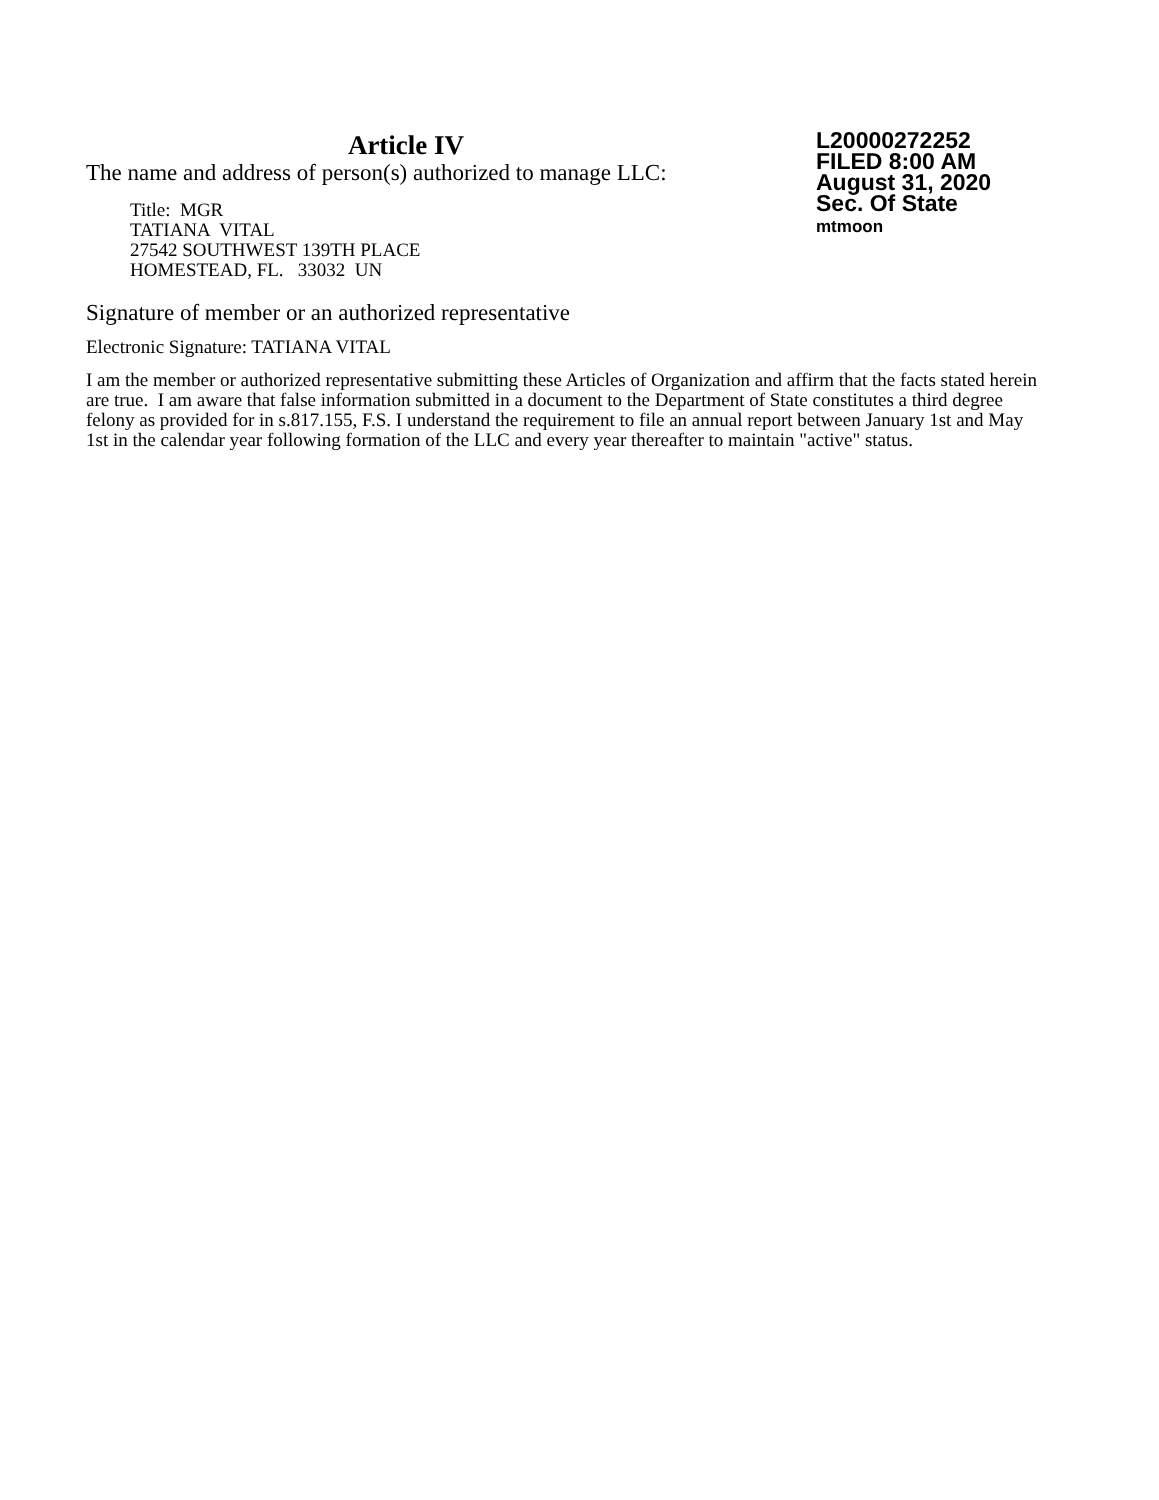Article IV
The name and address of person(s) authorized to manage LLC:
Title: MGR
TATIANA VITAL
27542 SOUTHWEST 139TH PLACE
HOMESTEAD, FL. 33032 UN
L20000272252
FILED 8:00 AM
August 31, 2020
Sec. Of State
mtmoon
Signature of member or an authorized representative
Electronic Signature: TATIANA VITAL
I am the member or authorized representative submitting these Articles of Organization and affirm that the facts stated herein are true. I am aware that false information submitted in a document to the Department of State constitutes a third degree felony as provided for in s.817.155, F.S. I understand the requirement to file an annual report between January 1st and May 1st in the calendar year following formation of the LLC and every year thereafter to maintain "active" status.